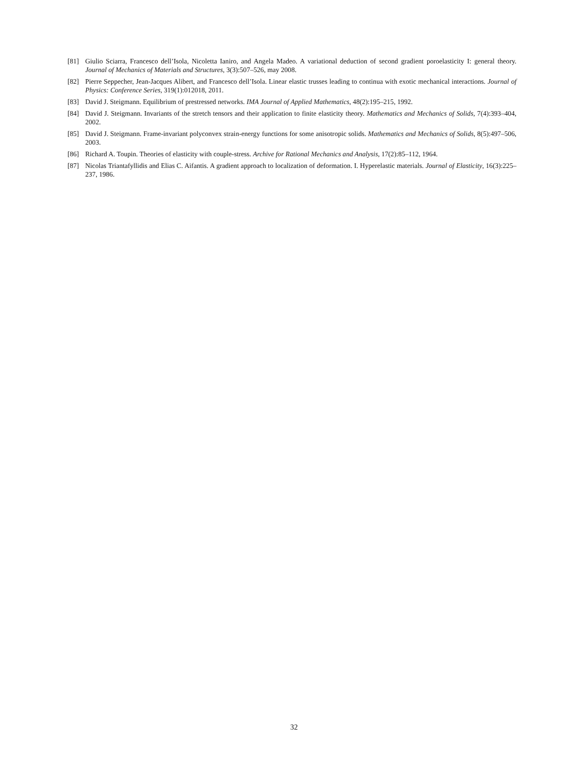[81] Giulio Sciarra, Francesco dell’Isola, Nicoletta Ianiro, and Angela Madeo. A variational deduction of second gradient poroelasticity I: general theory. Journal of Mechanics of Materials and Structures, 3(3):507–526, may 2008.
[82] Pierre Seppecher, Jean-Jacques Alibert, and Francesco dell’Isola. Linear elastic trusses leading to continua with exotic mechanical interactions. Journal of Physics: Conference Series, 319(1):012018, 2011.
[83] David J. Steigmann. Equilibrium of prestressed networks. IMA Journal of Applied Mathematics, 48(2):195–215, 1992.
[84] David J. Steigmann. Invariants of the stretch tensors and their application to finite elasticity theory. Mathematics and Mechanics of Solids, 7(4):393–404, 2002.
[85] David J. Steigmann. Frame-invariant polyconvex strain-energy functions for some anisotropic solids. Mathematics and Mechanics of Solids, 8(5):497–506, 2003.
[86] Richard A. Toupin. Theories of elasticity with couple-stress. Archive for Rational Mechanics and Analysis, 17(2):85–112, 1964.
[87] Nicolas Triantafyllidis and Elias C. Aifantis. A gradient approach to localization of deformation. I. Hyperelastic materials. Journal of Elasticity, 16(3):225–237, 1986.
32